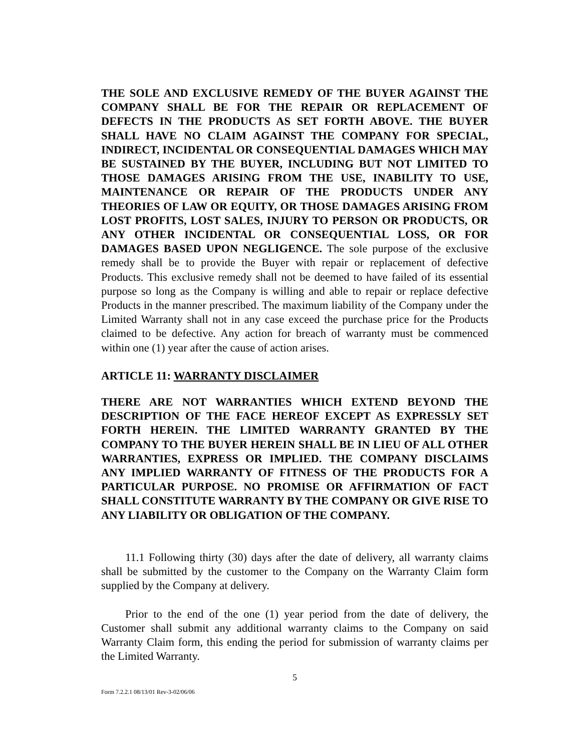THE SOLE AND EXCLUSIVE REMEDY OF THE BUYER AGAINST THE COMPANY SHALL BE FOR THE REPAIR OR REPLACEMENT OF DEFECTS IN THE PRODUCTS AS SET FORTH ABOVE. THE BUYER SHALL HAVE NO CLAIM AGAINST THE COMPANY FOR SPECIAL, INDIRECT, INCIDENTAL OR CONSEQUENTIAL DAMAGES WHICH MAY BE SUSTAINED BY THE BUYER, INCLUDING BUT NOT LIMITED TO THOSE DAMAGES ARISING FROM THE USE, INABILITY TO USE, MAINTENANCE OR REPAIR OF THE PRODUCTS UNDER ANY THEORIES OF LAW OR EQUITY, OR THOSE DAMAGES ARISING FROM LOST PROFITS, LOST SALES, INJURY TO PERSON OR PRODUCTS, OR ANY OTHER INCIDENTAL OR CONSEQUENTIAL LOSS, OR FOR DAMAGES BASED UPON NEGLIGENCE. The sole purpose of the exclusive remedy shall be to provide the Buyer with repair or replacement of defective Products. This exclusive remedy shall not be deemed to have failed of its essential purpose so long as the Company is willing and able to repair or replace defective Products in the manner prescribed. The maximum liability of the Company under the Limited Warranty shall not in any case exceed the purchase price for the Products claimed to be defective. Any action for breach of warranty must be commenced within one (1) year after the cause of action arises.
ARTICLE 11: WARRANTY DISCLAIMER
THERE ARE NOT WARRANTIES WHICH EXTEND BEYOND THE DESCRIPTION OF THE FACE HEREOF EXCEPT AS EXPRESSLY SET FORTH HEREIN. THE LIMITED WARRANTY GRANTED BY THE COMPANY TO THE BUYER HEREIN SHALL BE IN LIEU OF ALL OTHER WARRANTIES, EXPRESS OR IMPLIED. THE COMPANY DISCLAIMS ANY IMPLIED WARRANTY OF FITNESS OF THE PRODUCTS FOR A PARTICULAR PURPOSE. NO PROMISE OR AFFIRMATION OF FACT SHALL CONSTITUTE WARRANTY BY THE COMPANY OR GIVE RISE TO ANY LIABILITY OR OBLIGATION OF THE COMPANY.
11.1 Following thirty (30) days after the date of delivery, all warranty claims shall be submitted by the customer to the Company on the Warranty Claim form supplied by the Company at delivery.
Prior to the end of the one (1) year period from the date of delivery, the Customer shall submit any additional warranty claims to the Company on said Warranty Claim form, this ending the period for submission of warranty claims per the Limited Warranty.
5
Form 7.2.2.1 08/13/01 Rev-3-02/06/06